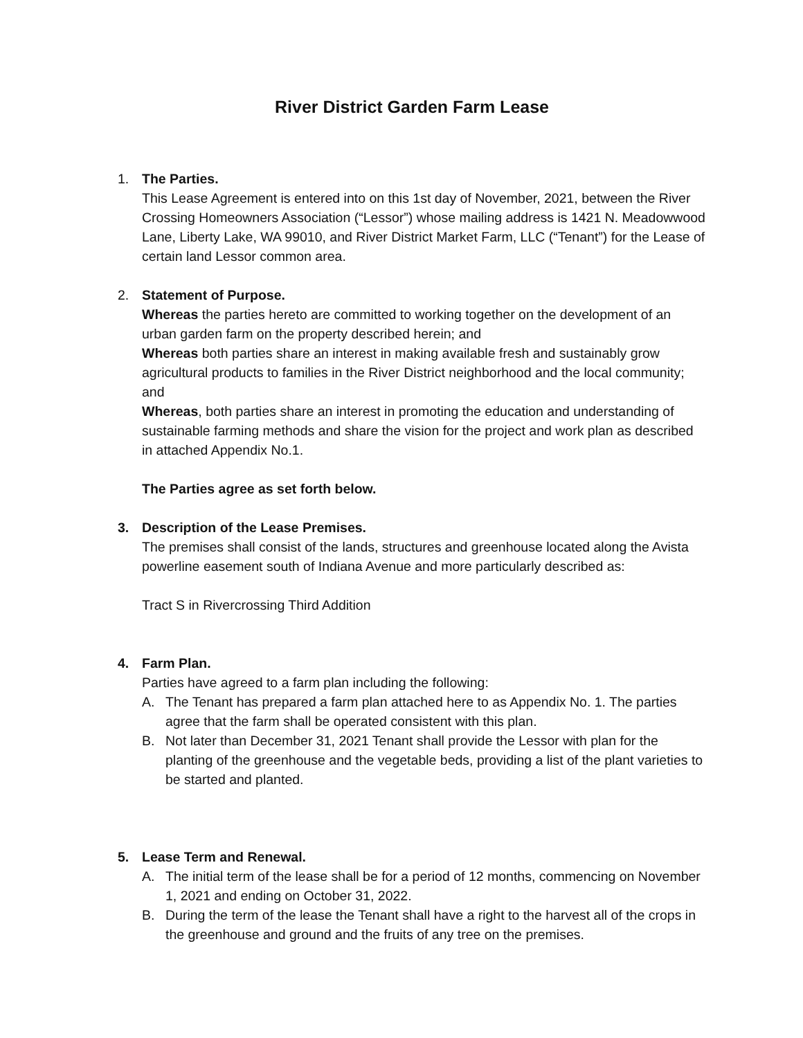River District Garden Farm Lease
1. The Parties.
This Lease Agreement is entered into on this 1st day of November, 2021, between the River Crossing Homeowners Association (“Lessor”) whose mailing address is 1421 N. Meadowwood Lane, Liberty Lake, WA 99010, and River District Market Farm, LLC (“Tenant”) for the Lease of certain land Lessor common area.
2. Statement of Purpose.
Whereas the parties hereto are committed to working together on the development of an urban garden farm on the property described herein; and
Whereas both parties share an interest in making available fresh and sustainably grow agricultural products to families in the River District neighborhood and the local community; and
Whereas, both parties share an interest in promoting the education and understanding of sustainable farming methods and share the vision for the project and work plan as described in attached Appendix No.1.
The Parties agree as set forth below.
3. Description of the Lease Premises.
The premises shall consist of the lands, structures and greenhouse located along the Avista powerline easement south of Indiana Avenue and more particularly described as:
Tract S in Rivercrossing Third Addition
4. Farm Plan.
Parties have agreed to a farm plan including the following:
A. The Tenant has prepared a farm plan attached here to as Appendix No. 1. The parties agree that the farm shall be operated consistent with this plan.
B. Not later than December 31, 2021 Tenant shall provide the Lessor with plan for the planting of the greenhouse and the vegetable beds, providing a list of the plant varieties to be started and planted.
5. Lease Term and Renewal.
A. The initial term of the lease shall be for a period of 12 months, commencing on November 1, 2021 and ending on October 31, 2022.
B. During the term of the lease the Tenant shall have a right to the harvest all of the crops in the greenhouse and ground and the fruits of any tree on the premises.